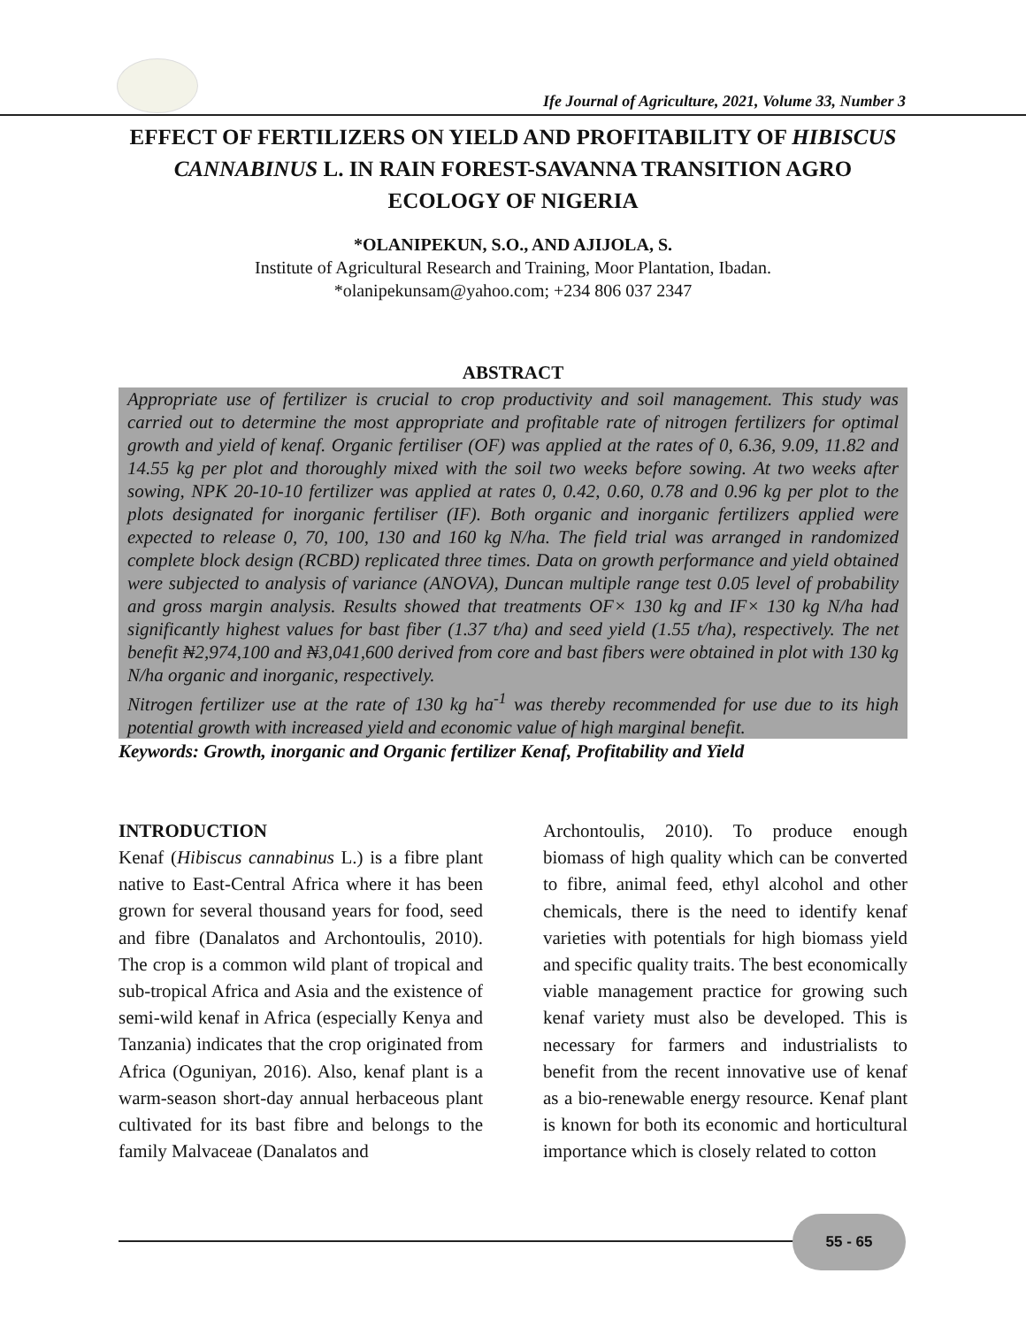Ife Journal of Agriculture, 2021, Volume 33, Number 3
EFFECT OF FERTILIZERS ON YIELD AND PROFITABILITY OF HIBISCUS CANNABINUS L. IN RAIN FOREST-SAVANNA TRANSITION AGRO ECOLOGY OF NIGERIA
*OLANIPEKUN, S.O., AND AJIJOLA, S.
Institute of Agricultural Research and Training, Moor Plantation, Ibadan.
*olanipekunsam@yahoo.com; +234 806 037 2347
ABSTRACT
Appropriate use of fertilizer is crucial to crop productivity and soil management. This study was carried out to determine the most appropriate and profitable rate of nitrogen fertilizers for optimal growth and yield of kenaf. Organic fertiliser (OF) was applied at the rates of 0, 6.36, 9.09, 11.82 and 14.55 kg per plot and thoroughly mixed with the soil two weeks before sowing. At two weeks after sowing, NPK 20-10-10 fertilizer was applied at rates 0, 0.42, 0.60, 0.78 and 0.96 kg per plot to the plots designated for inorganic fertiliser (IF). Both organic and inorganic fertilizers applied were expected to release 0, 70, 100, 130 and 160 kg N/ha. The field trial was arranged in randomized complete block design (RCBD) replicated three times. Data on growth performance and yield obtained were subjected to analysis of variance (ANOVA), Duncan multiple range test 0.05 level of probability and gross margin analysis. Results showed that treatments OF× 130 kg and IF× 130 kg N/ha had significantly highest values for bast fiber (1.37 t/ha) and seed yield (1.55 t/ha), respectively. The net benefit ₦2,974,100 and ₦3,041,600 derived from core and bast fibers were obtained in plot with 130 kg N/ha organic and inorganic, respectively.
Nitrogen fertilizer use at the rate of 130 kg ha<sup>-1</sup> was thereby recommended for use due to its high potential growth with increased yield and economic value of high marginal benefit.
Keywords: Growth, inorganic and Organic fertilizer Kenaf, Profitability and Yield
INTRODUCTION
Kenaf (Hibiscus cannabinus L.) is a fibre plant native to East-Central Africa where it has been grown for several thousand years for food, seed and fibre (Danalatos and Archontoulis, 2010). The crop is a common wild plant of tropical and sub-tropical Africa and Asia and the existence of semi-wild kenaf in Africa (especially Kenya and Tanzania) indicates that the crop originated from Africa (Oguniyan, 2016). Also, kenaf plant is a warm-season short-day annual herbaceous plant cultivated for its bast fibre and belongs to the family Malvaceae (Danalatos and
Archontoulis, 2010). To produce enough biomass of high quality which can be converted to fibre, animal feed, ethyl alcohol and other chemicals, there is the need to identify kenaf varieties with potentials for high biomass yield and specific quality traits. The best economically viable management practice for growing such kenaf variety must also be developed. This is necessary for farmers and industrialists to benefit from the recent innovative use of kenaf as a bio-renewable energy resource. Kenaf plant is known for both its economic and horticultural importance which is closely related to cotton
55 - 65